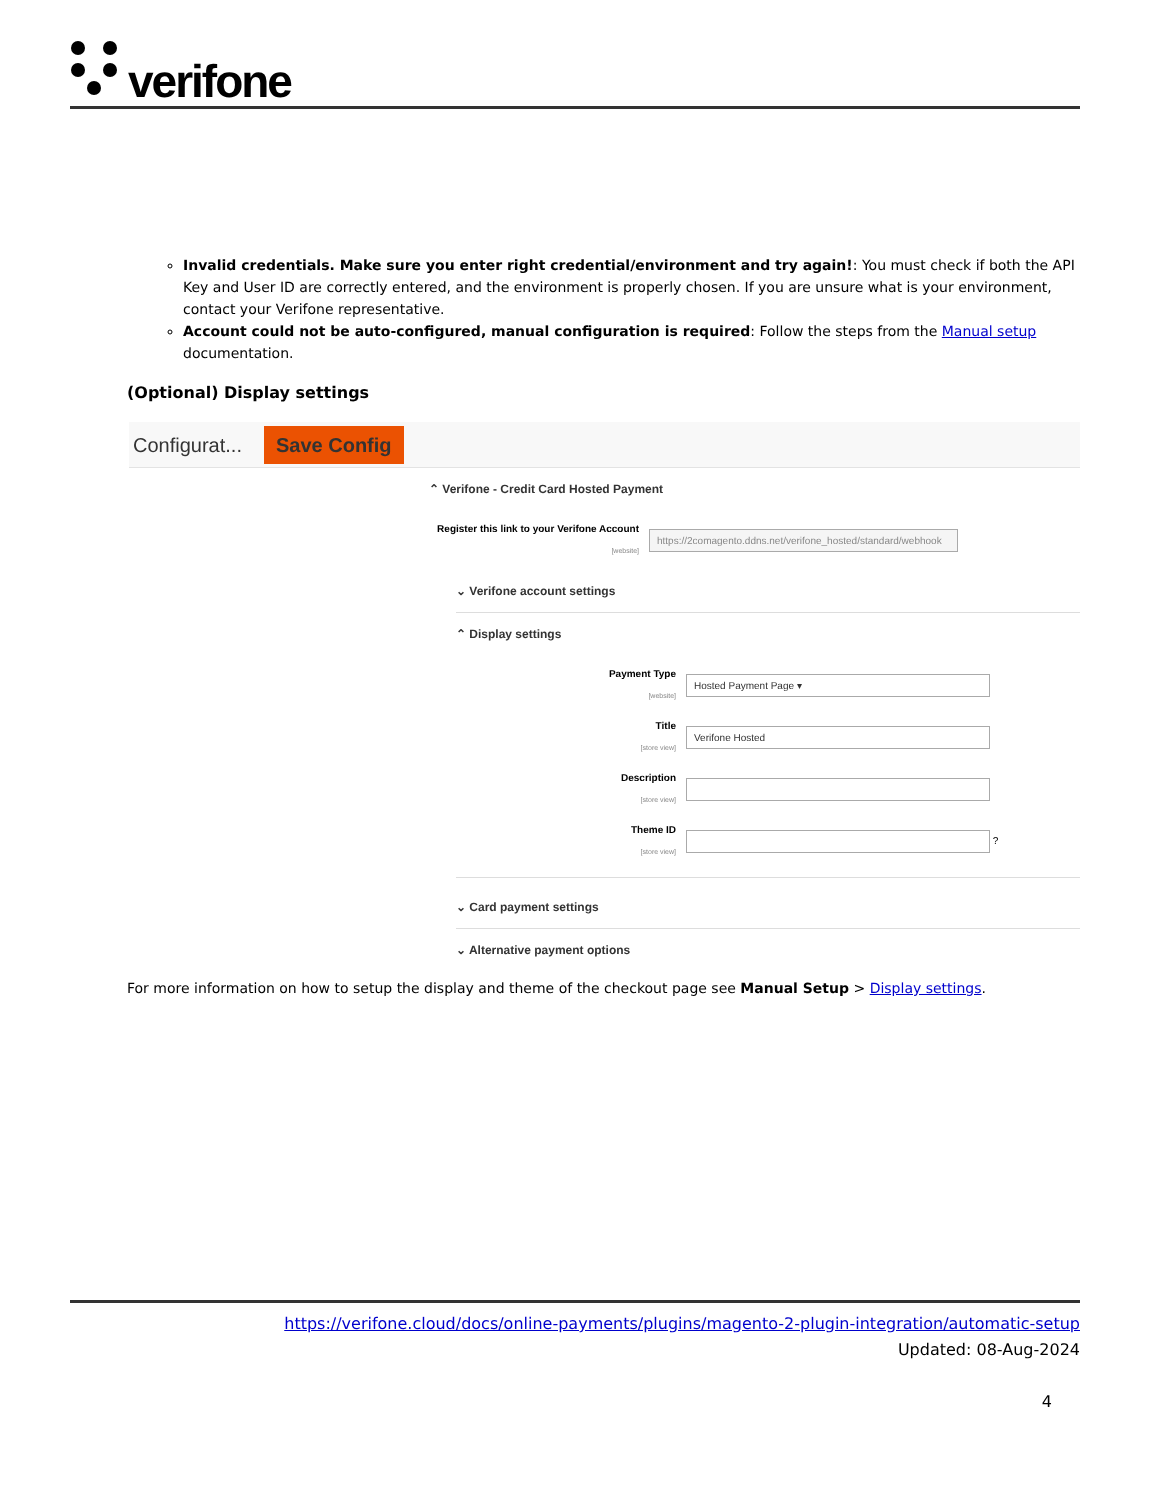verifone
Invalid credentials. Make sure you enter right credential/environment and try again!: You must check if both the API Key and User ID are correctly entered, and the environment is properly chosen. If you are unsure what is your environment, contact your Verifone representative.
Account could not be auto-configured, manual configuration is required: Follow the steps from the Manual setup documentation.
(Optional) Display settings
Configurat... Save Config
⌃ Verifone - Credit Card Hosted Payment
Register this link to your Verifone Account
[website]
https://2comagento.ddns.net/verifone_hosted/standard/webhook
⌄ Verifone account settings
⌃ Display settings
Payment Type
[website]
Hosted Payment Page ▾
Title
[store view]
Verifone Hosted
Description
[store view]
Theme ID
[store view]
?
⌄ Card payment settings
⌄ Alternative payment options
For more information on how to setup the display and theme of the checkout page see Manual Setup > Display settings.
https://verifone.cloud/docs/online-payments/plugins/magento-2-plugin-integration/automatic-setup
Updated: 08-Aug-2024
4